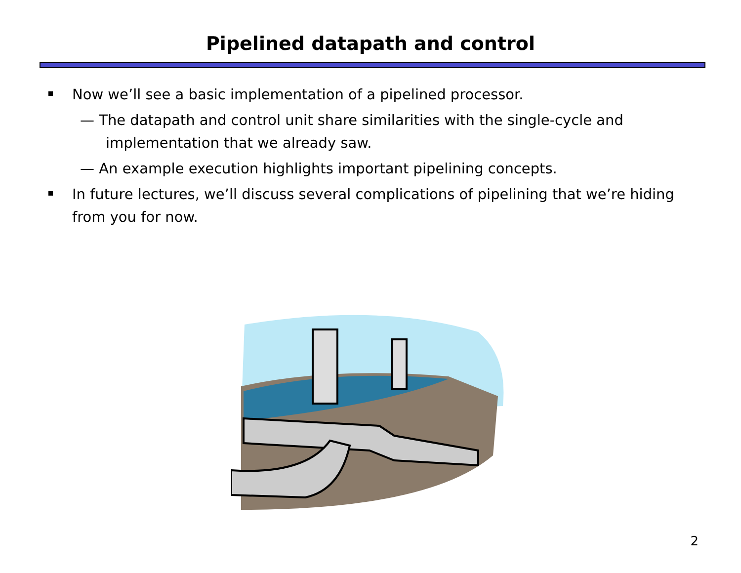Pipelined datapath and control
Now we’ll see a basic implementation of a pipelined processor.
— The datapath and control unit share similarities with the single-cycle and implementation that we already saw.
— An example execution highlights important pipelining concepts.
In future lectures, we’ll discuss several complications of pipelining that we’re hiding from you for now.
2